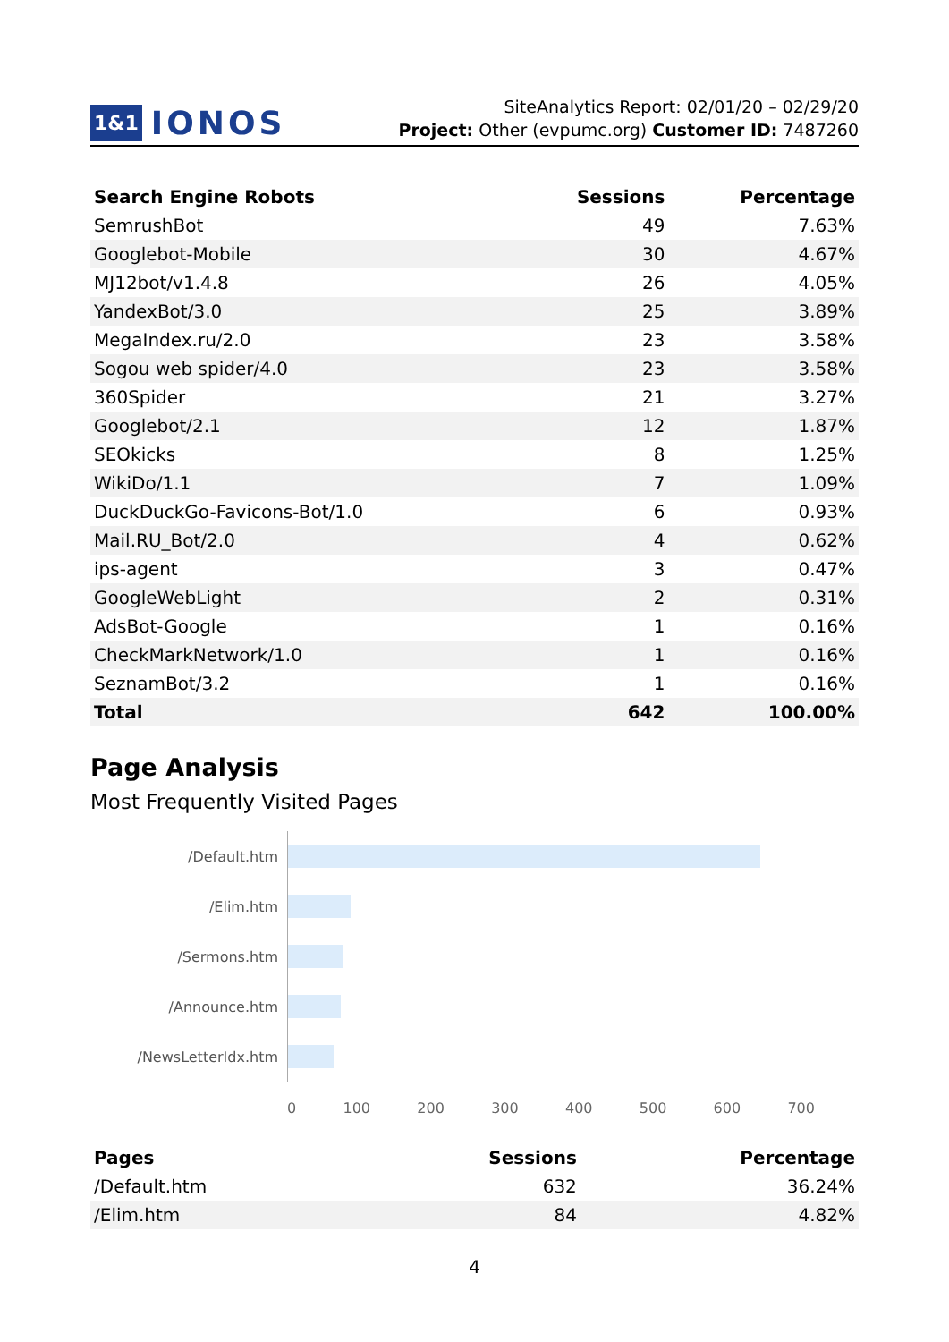1&1 IONOS
SiteAnalytics Report: 02/01/20 – 02/29/20
Project: Other (evpumc.org) Customer ID: 7487260
| Search Engine Robots | Sessions | Percentage |
| --- | --- | --- |
| SemrushBot | 49 | 7.63% |
| Googlebot-Mobile | 30 | 4.67% |
| MJ12bot/v1.4.8 | 26 | 4.05% |
| YandexBot/3.0 | 25 | 3.89% |
| MegaIndex.ru/2.0 | 23 | 3.58% |
| Sogou web spider/4.0 | 23 | 3.58% |
| 360Spider | 21 | 3.27% |
| Googlebot/2.1 | 12 | 1.87% |
| SEOkicks | 8 | 1.25% |
| WikiDo/1.1 | 7 | 1.09% |
| DuckDuckGo-Favicons-Bot/1.0 | 6 | 0.93% |
| Mail.RU_Bot/2.0 | 4 | 0.62% |
| ips-agent | 3 | 0.47% |
| GoogleWebLight | 2 | 0.31% |
| AdsBot-Google | 1 | 0.16% |
| CheckMarkNetwork/1.0 | 1 | 0.16% |
| SeznamBot/3.2 | 1 | 0.16% |
| Total | 642 | 100.00% |
Page Analysis
Most Frequently Visited Pages
/Default.htm
/Elim.htm
/Sermons.htm
/Announce.htm
/NewsLetterIdx.htm
0 100 200 300 400 500 600 700
| Pages | Sessions | Percentage |
| --- | --- | --- |
| /Default.htm | 632 | 36.24% |
| /Elim.htm | 84 | 4.82% |
4